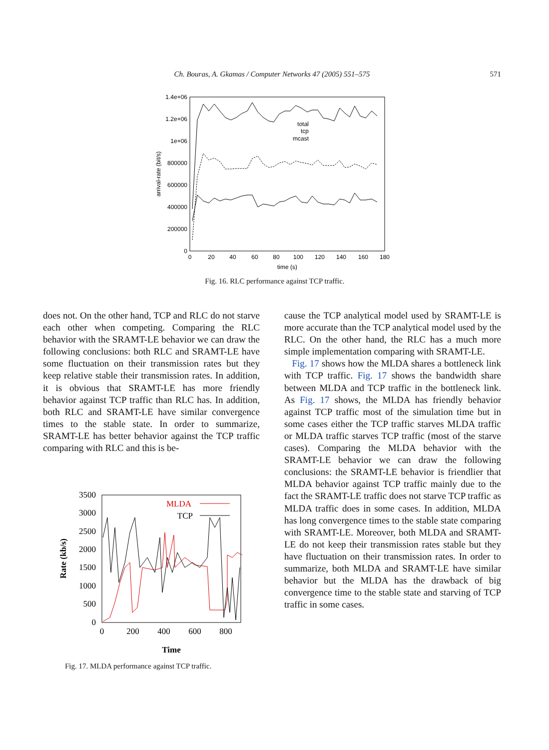Ch. Bouras, A. Gkamas / Computer Networks 47 (2005) 551–575
571
1.4e+06
1.2e+06
1e+06
800000
600000
400000
200000
0
0
20
40
60
80
100
120
140
160
180
time (s)
arrival-rate (bit/s)
total
tcp
mcast
Fig. 16. RLC performance against TCP traffic.
does not. On the other hand, TCP and RLC do not starve each other when competing. Comparing the RLC behavior with the SRAMT-LE behavior we can draw the following conclusions: both RLC and SRAMT-LE have some fluctuation on their transmission rates but they keep relative stable their transmission rates. In addition, it is obvious that SRAMT-LE has more friendly behavior against TCP traffic than RLC has. In addition, both RLC and SRAMT-LE have similar convergence times to the stable state. In order to summarize, SRAMT-LE has better behavior against the TCP traffic comparing with RLC and this is be-
3500
3000
2500
2000
1500
1000
500
0
0
200
400
600
800
Time
Rate (kb/s)
MLDA
TCP
Fig. 17. MLDA performance against TCP traffic.
cause the TCP analytical model used by SRAMT-LE is more accurate than the TCP analytical model used by the RLC. On the other hand, the RLC has a much more simple implementation comparing with SRAMT-LE.
Fig. 17 shows how the MLDA shares a bottleneck link with TCP traffic. Fig. 17 shows the bandwidth share between MLDA and TCP traffic in the bottleneck link. As Fig. 17 shows, the MLDA has friendly behavior against TCP traffic most of the simulation time but in some cases either the TCP traffic starves MLDA traffic or MLDA traffic starves TCP traffic (most of the starve cases). Comparing the MLDA behavior with the SRAMT-LE behavior we can draw the following conclusions: the SRAMT-LE behavior is friendlier that MLDA behavior against TCP traffic mainly due to the fact the SRAMT-LE traffic does not starve TCP traffic as MLDA traffic does in some cases. In addition, MLDA has long convergence times to the stable state comparing with SRAMT-LE. Moreover, both MLDA and SRAMT-LE do not keep their transmission rates stable but they have fluctuation on their transmission rates. In order to summarize, both MLDA and SRAMT-LE have similar behavior but the MLDA has the drawback of big convergence time to the stable state and starving of TCP traffic in some cases.